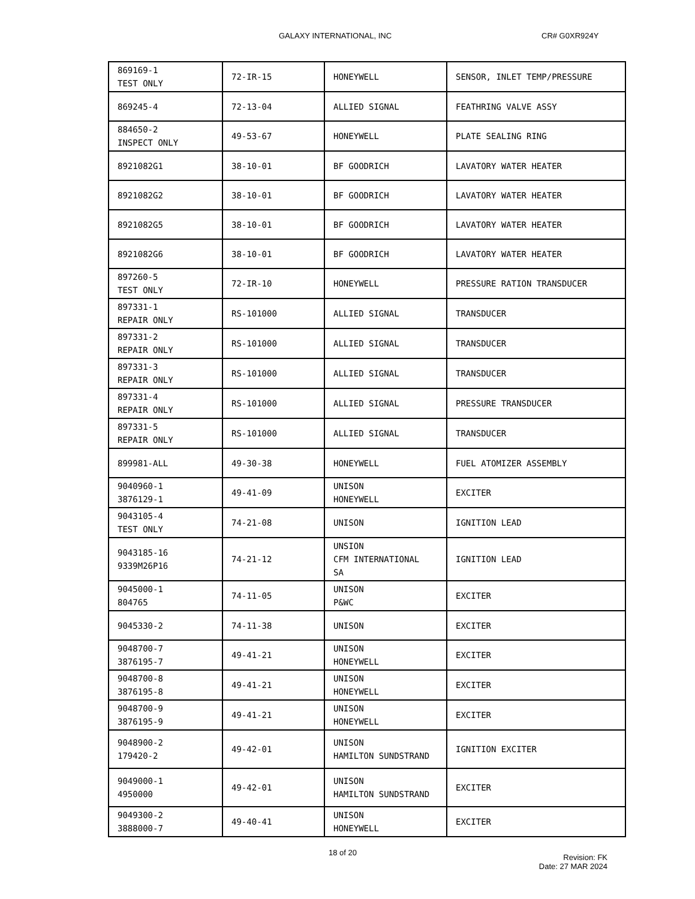GALAXY INTERNATIONAL, INC CR# G0XR924Y
| 869169-1 TEST ONLY | 72-IR-15 | HONEYWELL | SENSOR, INLET TEMP/PRESSURE |
| 869245-4 | 72-13-04 | ALLIED SIGNAL | FEATHRING VALVE ASSY |
| 884650-2 INSPECT ONLY | 49-53-67 | HONEYWELL | PLATE SEALING RING |
| 8921082G1 | 38-10-01 | BF GOODRICH | LAVATORY WATER HEATER |
| 8921082G2 | 38-10-01 | BF GOODRICH | LAVATORY WATER HEATER |
| 8921082G5 | 38-10-01 | BF GOODRICH | LAVATORY WATER HEATER |
| 8921082G6 | 38-10-01 | BF GOODRICH | LAVATORY WATER HEATER |
| 897260-5 TEST ONLY | 72-IR-10 | HONEYWELL | PRESSURE RATION TRANSDUCER |
| 897331-1 REPAIR ONLY | RS-101000 | ALLIED SIGNAL | TRANSDUCER |
| 897331-2 REPAIR ONLY | RS-101000 | ALLIED SIGNAL | TRANSDUCER |
| 897331-3 REPAIR ONLY | RS-101000 | ALLIED SIGNAL | TRANSDUCER |
| 897331-4 REPAIR ONLY | RS-101000 | ALLIED SIGNAL | PRESSURE TRANSDUCER |
| 897331-5 REPAIR ONLY | RS-101000 | ALLIED SIGNAL | TRANSDUCER |
| 899981-ALL | 49-30-38 | HONEYWELL | FUEL ATOMIZER ASSEMBLY |
| 9040960-1 3876129-1 | 49-41-09 | UNISON HONEYWELL | EXCITER |
| 9043105-4 TEST ONLY | 74-21-08 | UNISON | IGNITION LEAD |
| 9043185-16 9339M26P16 | 74-21-12 | UNSION CFM INTERNATIONAL SA | IGNITION LEAD |
| 9045000-1 804765 | 74-11-05 | UNISON P&WC | EXCITER |
| 9045330-2 | 74-11-38 | UNISON | EXCITER |
| 9048700-7 3876195-7 | 49-41-21 | UNISON HONEYWELL | EXCITER |
| 9048700-8 3876195-8 | 49-41-21 | UNISON HONEYWELL | EXCITER |
| 9048700-9 3876195-9 | 49-41-21 | UNISON HONEYWELL | EXCITER |
| 9048900-2 179420-2 | 49-42-01 | UNISON HAMILTON SUNDSTRAND | IGNITION EXCITER |
| 9049000-1 4950000 | 49-42-01 | UNISON HAMILTON SUNDSTRAND | EXCITER |
| 9049300-2 3888000-7 | 49-40-41 | UNISON HONEYWELL | EXCITER |
18 of 20
Revision: FK
Date: 27 MAR 2024